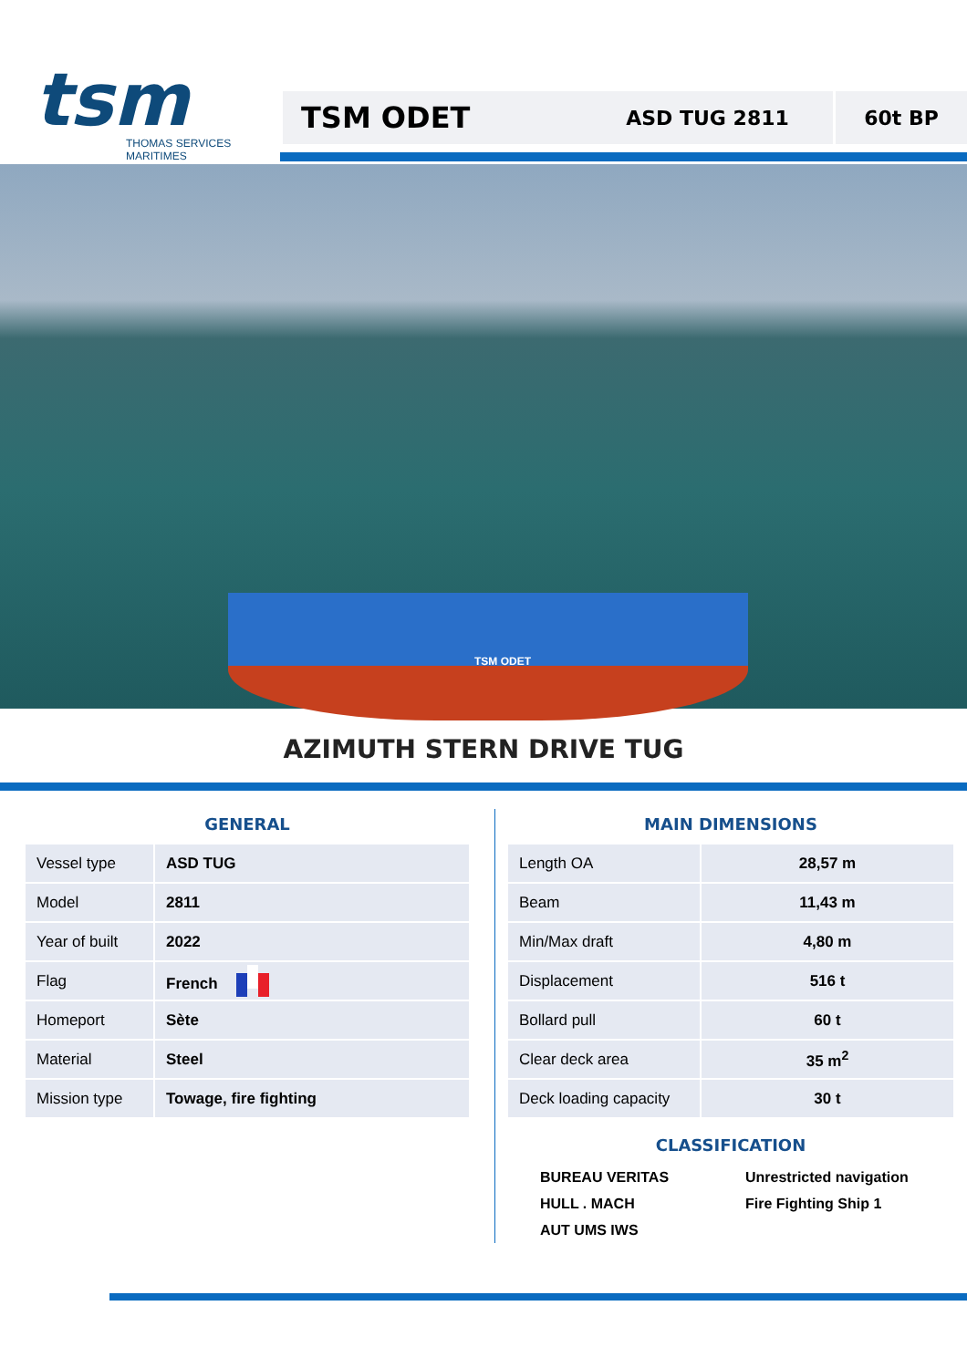tsm
THOMAS SERVICES MARITIMES
TSM ODET ASD TUG 2811 60t BP
TSM ODET
AZIMUTH STERN DRIVE TUG
GENERAL
| Vessel type | ASD TUG |
| Model | 2811 |
| Year of built | 2022 |
| Flag | French |
| Homeport | Sète |
| Material | Steel |
| Mission type | Towage, fire fighting |
MAIN DIMENSIONS
| Length OA | 28,57 m |
| Beam | 11,43 m |
| Min/Max draft | 4,80 m |
| Displacement | 516 t |
| Bollard pull | 60 t |
| Clear deck area | 35 m<sup>2</sup> |
| Deck loading capacity | 30 t |
CLASSIFICATION
BUREAU VERITAS
Unrestricted navigation
HULL . MACH
Fire Fighting Ship 1
AUT UMS IWS